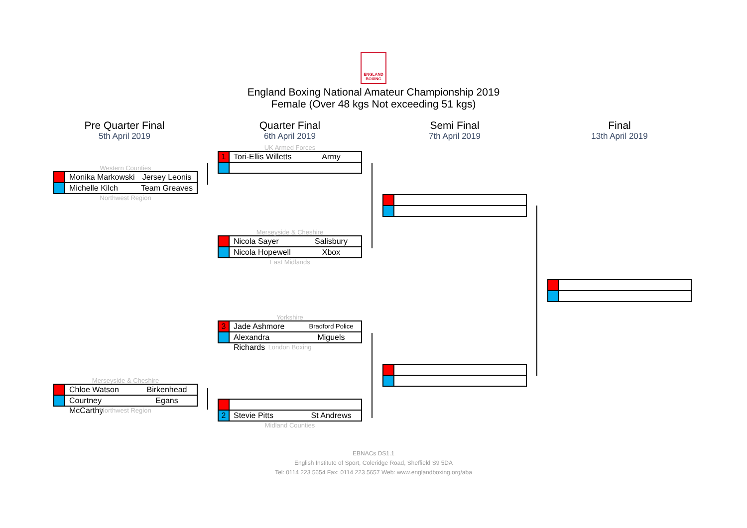ENGLAND BOXING
England Boxing National Amateur Championship 2019
Female (Over 48 kgs Not exceeding 51 kgs)
Pre Quarter Final
5th April 2019
Quarter Final
6th April 2019
Semi Final
7th April 2019
Final
13th April 2019
Western Counties
Monika Markowski Jersey Leonis
Michelle Kilch Team Greaves
Northwest Region
Merseyside & Cheshire
Chloe Watson Birkenhead
Courtney McCarthy Egans
Northwest Region
UK Armed Forces
1 Tori-Ellis Willetts Army
Merseyside & Cheshire
Nicola Sayer Salisbury
Nicola Hopewell Xbox
East Midlands
Yorkshire
3 Jade Ashmore Bradford Police
Alexandra Richards Miguels
London Boxing
2 Stevie Pitts St Andrews
Midland Counties
EBNACs DS1.1
English Institute of Sport, Coleridge Road, Sheffield S9 5DA
Tel: 0114 223 5654 Fax: 0114 223 5657 Web: www.englandboxing.org/aba